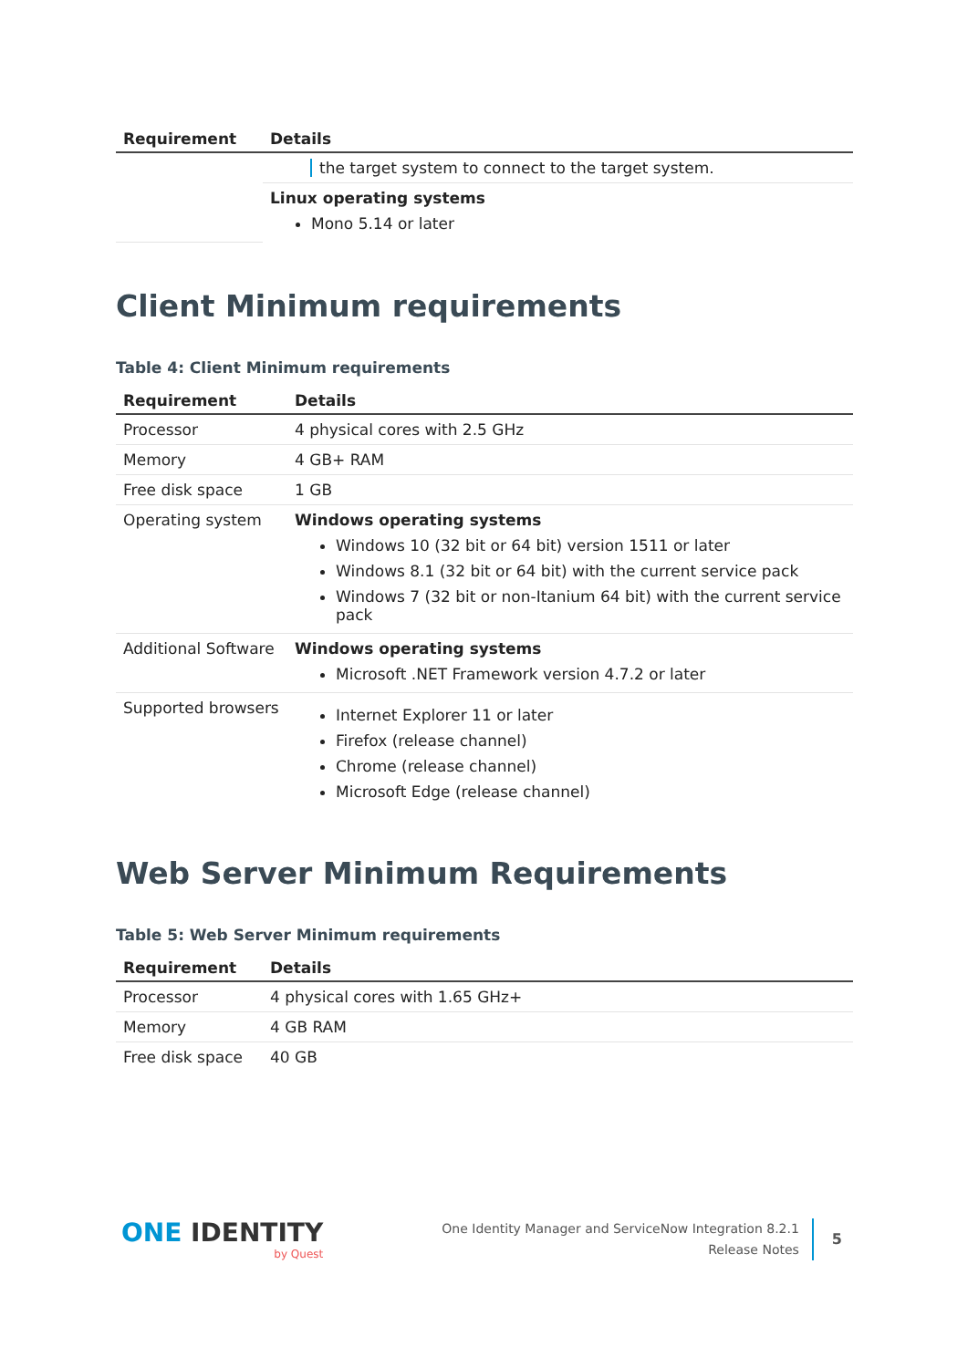| Requirement | Details |
| --- | --- |
| | the target system to connect to the target system. |
| | Linux operating systems Mono 5.14 or later |
Client Minimum requirements
Table 4: Client Minimum requirements
| Requirement | Details |
| --- | --- |
| Processor | 4 physical cores with 2.5 GHz |
| Memory | 4 GB+ RAM |
| Free disk space | 1 GB |
| Operating system | Windows operating systems Windows 10 (32 bit or 64 bit) version 1511 or later Windows 8.1 (32 bit or 64 bit) with the current service pack Windows 7 (32 bit or non-Itanium 64 bit) with the current service pack |
| Additional Software | Windows operating systems Microsoft .NET Framework version 4.7.2 or later |
| Supported browsers | Internet Explorer 11 or later Firefox (release channel) Chrome (release channel) Microsoft Edge (release channel) |
Web Server Minimum Requirements
Table 5: Web Server Minimum requirements
| Requirement | Details |
| --- | --- |
| Processor | 4 physical cores with 1.65 GHz+ |
| Memory | 4 GB RAM |
| Free disk space | 40 GB |
ONE IDENTITY
by Quest
One Identity Manager and ServiceNow Integration 8.2.1
Release Notes
5